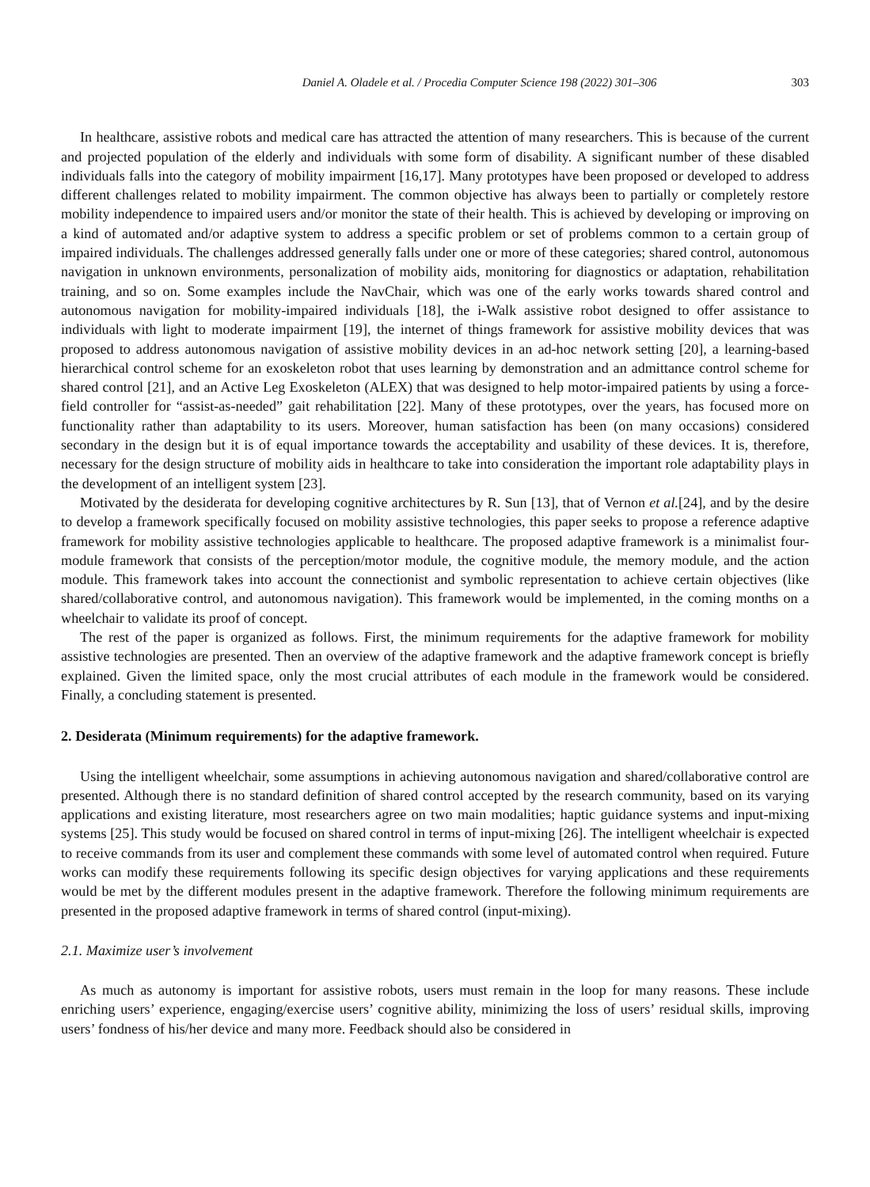Daniel A. Oladele et al. / Procedia Computer Science 198 (2022) 301–306 303
In healthcare, assistive robots and medical care has attracted the attention of many researchers. This is because of the current and projected population of the elderly and individuals with some form of disability. A significant number of these disabled individuals falls into the category of mobility impairment [16,17]. Many prototypes have been proposed or developed to address different challenges related to mobility impairment. The common objective has always been to partially or completely restore mobility independence to impaired users and/or monitor the state of their health. This is achieved by developing or improving on a kind of automated and/or adaptive system to address a specific problem or set of problems common to a certain group of impaired individuals. The challenges addressed generally falls under one or more of these categories; shared control, autonomous navigation in unknown environments, personalization of mobility aids, monitoring for diagnostics or adaptation, rehabilitation training, and so on. Some examples include the NavChair, which was one of the early works towards shared control and autonomous navigation for mobility-impaired individuals [18], the i-Walk assistive robot designed to offer assistance to individuals with light to moderate impairment [19], the internet of things framework for assistive mobility devices that was proposed to address autonomous navigation of assistive mobility devices in an ad-hoc network setting [20], a learning-based hierarchical control scheme for an exoskeleton robot that uses learning by demonstration and an admittance control scheme for shared control [21], and an Active Leg Exoskeleton (ALEX) that was designed to help motor-impaired patients by using a force-field controller for “assist-as-needed” gait rehabilitation [22]. Many of these prototypes, over the years, has focused more on functionality rather than adaptability to its users. Moreover, human satisfaction has been (on many occasions) considered secondary in the design but it is of equal importance towards the acceptability and usability of these devices. It is, therefore, necessary for the design structure of mobility aids in healthcare to take into consideration the important role adaptability plays in the development of an intelligent system [23].
Motivated by the desiderata for developing cognitive architectures by R. Sun [13], that of Vernon et al.[24], and by the desire to develop a framework specifically focused on mobility assistive technologies, this paper seeks to propose a reference adaptive framework for mobility assistive technologies applicable to healthcare. The proposed adaptive framework is a minimalist four-module framework that consists of the perception/motor module, the cognitive module, the memory module, and the action module. This framework takes into account the connectionist and symbolic representation to achieve certain objectives (like shared/collaborative control, and autonomous navigation). This framework would be implemented, in the coming months on a wheelchair to validate its proof of concept.
The rest of the paper is organized as follows. First, the minimum requirements for the adaptive framework for mobility assistive technologies are presented. Then an overview of the adaptive framework and the adaptive framework concept is briefly explained. Given the limited space, only the most crucial attributes of each module in the framework would be considered. Finally, a concluding statement is presented.
2. Desiderata (Minimum requirements) for the adaptive framework.
Using the intelligent wheelchair, some assumptions in achieving autonomous navigation and shared/collaborative control are presented. Although there is no standard definition of shared control accepted by the research community, based on its varying applications and existing literature, most researchers agree on two main modalities; haptic guidance systems and input-mixing systems [25]. This study would be focused on shared control in terms of input-mixing [26]. The intelligent wheelchair is expected to receive commands from its user and complement these commands with some level of automated control when required. Future works can modify these requirements following its specific design objectives for varying applications and these requirements would be met by the different modules present in the adaptive framework. Therefore the following minimum requirements are presented in the proposed adaptive framework in terms of shared control (input-mixing).
2.1. Maximize user’s involvement
As much as autonomy is important for assistive robots, users must remain in the loop for many reasons. These include enriching users’ experience, engaging/exercise users’ cognitive ability, minimizing the loss of users’ residual skills, improving users’ fondness of his/her device and many more. Feedback should also be considered in